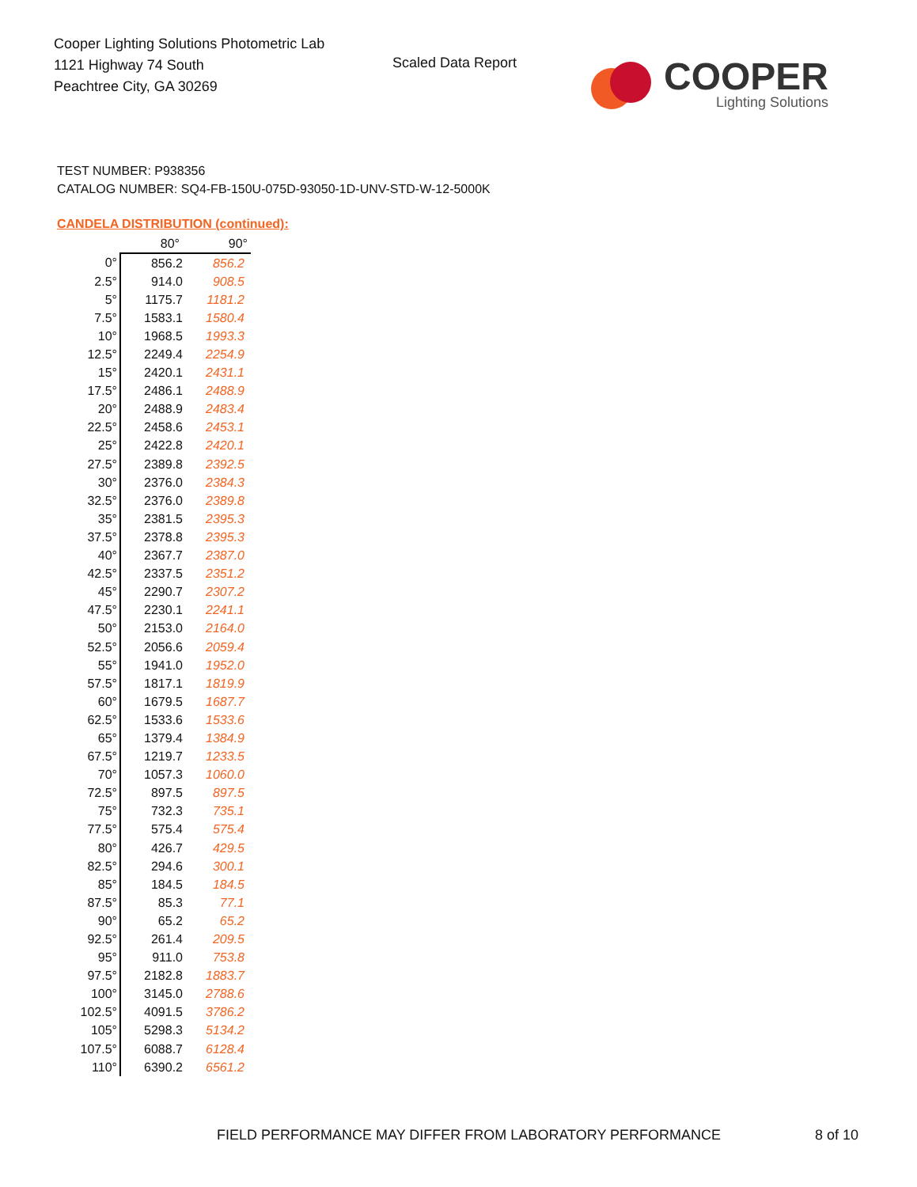Cooper Lighting Solutions Photometric Lab
1121 Highway 74 South
Peachtree City, GA 30269
Scaled Data Report
COOPER
Lighting Solutions
TEST NUMBER: P938356
CATALOG NUMBER: SQ4-FB-150U-075D-93050-1D-UNV-STD-W-12-5000K
CANDELA DISTRIBUTION (continued):
| | 80° | 90° |
| --- | --- | --- |
| 0° | 856.2 | 856.2 |
| 2.5° | 914.0 | 908.5 |
| 5° | 1175.7 | 1181.2 |
| 7.5° | 1583.1 | 1580.4 |
| 10° | 1968.5 | 1993.3 |
| 12.5° | 2249.4 | 2254.9 |
| 15° | 2420.1 | 2431.1 |
| 17.5° | 2486.1 | 2488.9 |
| 20° | 2488.9 | 2483.4 |
| 22.5° | 2458.6 | 2453.1 |
| 25° | 2422.8 | 2420.1 |
| 27.5° | 2389.8 | 2392.5 |
| 30° | 2376.0 | 2384.3 |
| 32.5° | 2376.0 | 2389.8 |
| 35° | 2381.5 | 2395.3 |
| 37.5° | 2378.8 | 2395.3 |
| 40° | 2367.7 | 2387.0 |
| 42.5° | 2337.5 | 2351.2 |
| 45° | 2290.7 | 2307.2 |
| 47.5° | 2230.1 | 2241.1 |
| 50° | 2153.0 | 2164.0 |
| 52.5° | 2056.6 | 2059.4 |
| 55° | 1941.0 | 1952.0 |
| 57.5° | 1817.1 | 1819.9 |
| 60° | 1679.5 | 1687.7 |
| 62.5° | 1533.6 | 1533.6 |
| 65° | 1379.4 | 1384.9 |
| 67.5° | 1219.7 | 1233.5 |
| 70° | 1057.3 | 1060.0 |
| 72.5° | 897.5 | 897.5 |
| 75° | 732.3 | 735.1 |
| 77.5° | 575.4 | 575.4 |
| 80° | 426.7 | 429.5 |
| 82.5° | 294.6 | 300.1 |
| 85° | 184.5 | 184.5 |
| 87.5° | 85.3 | 77.1 |
| 90° | 65.2 | 65.2 |
| 92.5° | 261.4 | 209.5 |
| 95° | 911.0 | 753.8 |
| 97.5° | 2182.8 | 1883.7 |
| 100° | 3145.0 | 2788.6 |
| 102.5° | 4091.5 | 3786.2 |
| 105° | 5298.3 | 5134.2 |
| 107.5° | 6088.7 | 6128.4 |
| 110° | 6390.2 | 6561.2 |
FIELD PERFORMANCE MAY DIFFER FROM LABORATORY PERFORMANCE
8 of 10